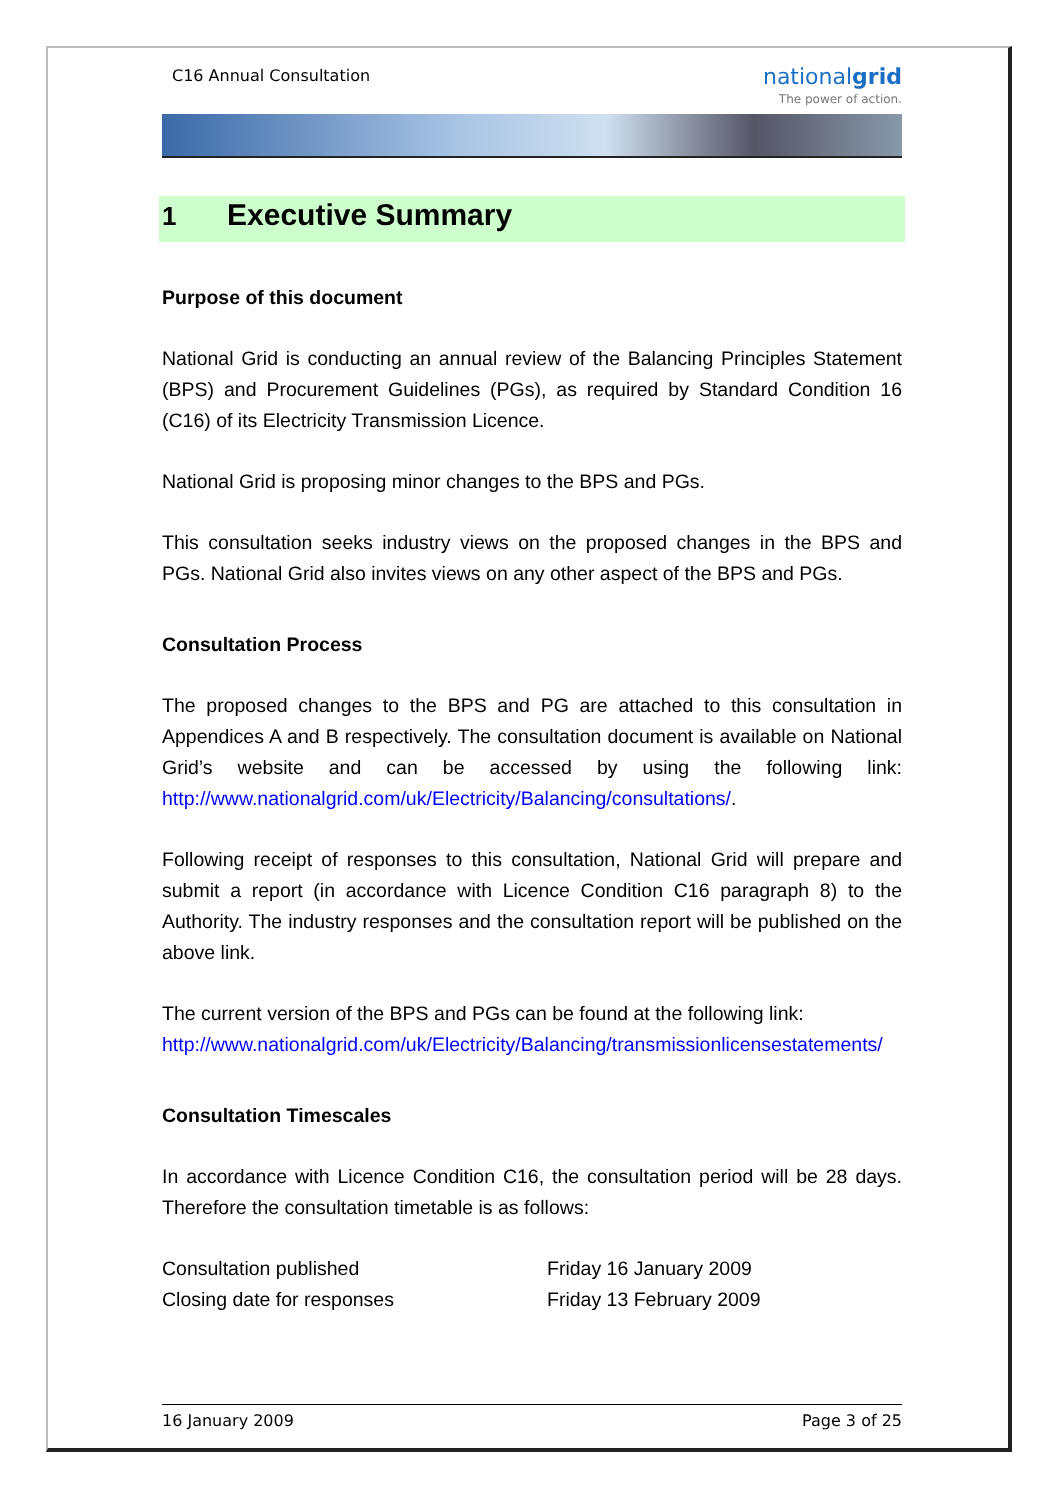C16 Annual Consultation
nationalgrid
The power of action.
1 Executive Summary
Purpose of this document
National Grid is conducting an annual review of the Balancing Principles Statement (BPS) and Procurement Guidelines (PGs), as required by Standard Condition 16 (C16) of its Electricity Transmission Licence.
National Grid is proposing minor changes to the BPS and PGs.
This consultation seeks industry views on the proposed changes in the BPS and PGs. National Grid also invites views on any other aspect of the BPS and PGs.
Consultation Process
The proposed changes to the BPS and PG are attached to this consultation in Appendices A and B respectively. The consultation document is available on National Grid’s website and can be accessed by using the following link: http://www.nationalgrid.com/uk/Electricity/Balancing/consultations/.
Following receipt of responses to this consultation, National Grid will prepare and submit a report (in accordance with Licence Condition C16 paragraph 8) to the Authority. The industry responses and the consultation report will be published on the above link.
The current version of the BPS and PGs can be found at the following link: http://www.nationalgrid.com/uk/Electricity/Balancing/transmissionlicensestatements/
Consultation Timescales
In accordance with Licence Condition C16, the consultation period will be 28 days. Therefore the consultation timetable is as follows:
| Consultation published | Friday 16 January 2009 |
| Closing date for responses | Friday 13 February 2009 |
16 January 2009 Page 3 of 25